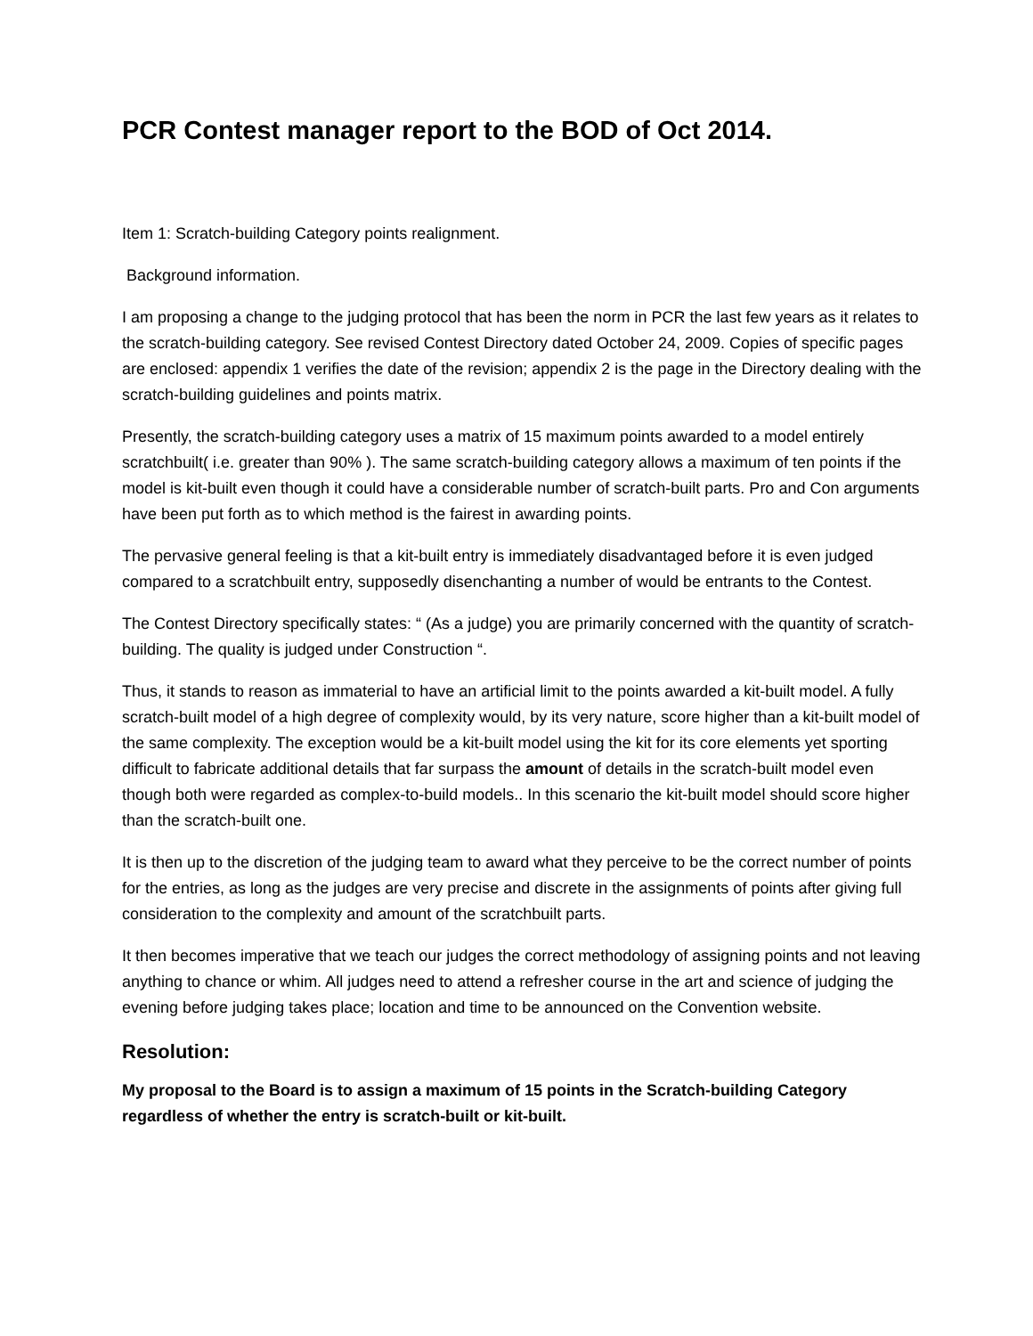PCR Contest manager report to the BOD of Oct 2014.
Item 1: Scratch-building Category points realignment.
Background information.
I am proposing a change to the judging protocol that has been the norm in PCR the last few years as it relates to the scratch-building category. See revised Contest Directory dated October 24, 2009. Copies of specific pages are enclosed: appendix 1 verifies the date of the revision; appendix 2 is the page in the Directory dealing with the scratch-building guidelines and points matrix.
Presently, the scratch-building category uses a matrix of 15 maximum points awarded to a model entirely scratchbuilt( i.e. greater than 90% ). The same scratch-building category allows a maximum of ten points if the model is kit-built even though it could have a considerable number of scratch-built parts. Pro and Con arguments have been put forth as to which method is the fairest in awarding points.
The pervasive general feeling is that a kit-built entry is immediately disadvantaged before it is even judged compared to a scratchbuilt entry, supposedly disenchanting a number of would be entrants to the Contest.
The Contest Directory specifically states: “ (As a judge) you are primarily concerned with the quantity of scratch-building. The quality is judged under Construction “.
Thus, it stands to reason as immaterial to have an artificial limit to the points awarded a kit-built model. A fully scratch-built model of a high degree of complexity would, by its very nature, score higher than a kit-built model of the same complexity. The exception would be a kit-built model using the kit for its core elements yet sporting difficult to fabricate additional details that far surpass the amount of details in the scratch-built model even though both were regarded as complex-to-build models.. In this scenario the kit-built model should score higher than the scratch-built one.
It is then up to the discretion of the judging team to award what they perceive to be the correct number of points for the entries, as long as the judges are very precise and discrete in the assignments of points after giving full consideration to the complexity and amount of the scratchbuilt parts.
It then becomes imperative that we teach our judges the correct methodology of assigning points and not leaving anything to chance or whim. All judges need to attend a refresher course in the art and science of judging the evening before judging takes place; location and time to be announced on the Convention website.
Resolution:
My proposal to the Board is to assign a maximum of 15 points in the Scratch-building Category regardless of whether the entry is scratch-built or kit-built.